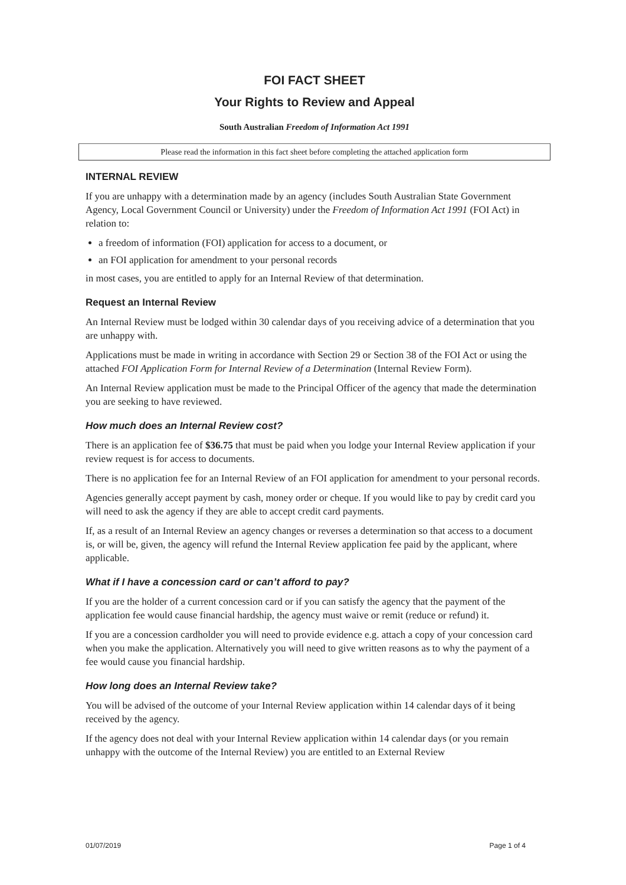FOI FACT SHEET
Your Rights to Review and Appeal
South Australian Freedom of Information Act 1991
Please read the information in this fact sheet before completing the attached application form
INTERNAL REVIEW
If you are unhappy with a determination made by an agency (includes South Australian State Government Agency, Local Government Council or University) under the Freedom of Information Act 1991 (FOI Act) in relation to:
a freedom of information (FOI) application for access to a document, or
an FOI application for amendment to your personal records
in most cases, you are entitled to apply for an Internal Review of that determination.
Request an Internal Review
An Internal Review must be lodged within 30 calendar days of you receiving advice of a determination that you are unhappy with.
Applications must be made in writing in accordance with Section 29 or Section 38 of the FOI Act or using the attached FOI Application Form for Internal Review of a Determination (Internal Review Form).
An Internal Review application must be made to the Principal Officer of the agency that made the determination you are seeking to have reviewed.
How much does an Internal Review cost?
There is an application fee of $36.75 that must be paid when you lodge your Internal Review application if your review request is for access to documents.
There is no application fee for an Internal Review of an FOI application for amendment to your personal records.
Agencies generally accept payment by cash, money order or cheque. If you would like to pay by credit card you will need to ask the agency if they are able to accept credit card payments.
If, as a result of an Internal Review an agency changes or reverses a determination so that access to a document is, or will be, given, the agency will refund the Internal Review application fee paid by the applicant, where applicable.
What if I have a concession card or can’t afford to pay?
If you are the holder of a current concession card or if you can satisfy the agency that the payment of the application fee would cause financial hardship, the agency must waive or remit (reduce or refund) it.
If you are a concession cardholder you will need to provide evidence e.g. attach a copy of your concession card when you make the application. Alternatively you will need to give written reasons as to why the payment of a fee would cause you financial hardship.
How long does an Internal Review take?
You will be advised of the outcome of your Internal Review application within 14 calendar days of it being received by the agency.
If the agency does not deal with your Internal Review application within 14 calendar days (or you remain unhappy with the outcome of the Internal Review) you are entitled to an External Review
01/07/2019 Page 1 of 4